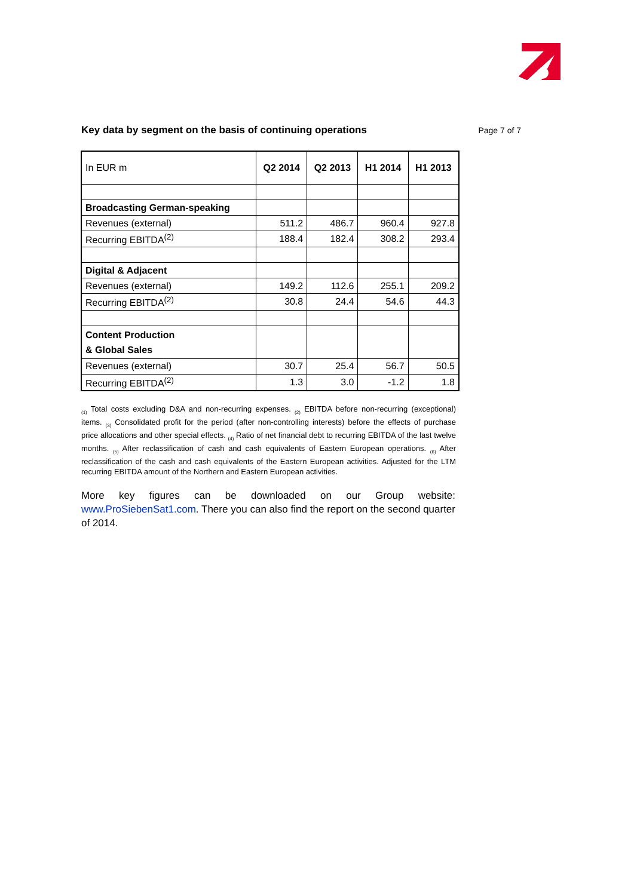Key data by segment on the basis of continuing operations
Page 7 of 7
| In EUR m | Q2 2014 | Q2 2013 | H1 2014 | H1 2013 |
| --- | --- | --- | --- | --- |
| Broadcasting German-speaking | | | | |
| Revenues (external) | 511.2 | 486.7 | 960.4 | 927.8 |
| Recurring EBITDA<sup>(2)</sup> | 188.4 | 182.4 | 308.2 | 293.4 |
| Digital & Adjacent | | | | |
| Revenues (external) | 149.2 | 112.6 | 255.1 | 209.2 |
| Recurring EBITDA<sup>(2)</sup> | 30.8 | 24.4 | 54.6 | 44.3 |
| Content Production & Global Sales | | | | |
| Revenues (external) | 30.7 | 25.4 | 56.7 | 50.5 |
| Recurring EBITDA<sup>(2)</sup> | 1.3 | 3.0 | -1.2 | 1.8 |
<sub>(1)</sub> Total costs excluding D&A and non-recurring expenses. <sub>(2)</sub> EBITDA before non-recurring (exceptional) items. <sub>(3)</sub> Consolidated profit for the period (after non-controlling interests) before the effects of purchase price allocations and other special effects. <sub>(4)</sub> Ratio of net financial debt to recurring EBITDA of the last twelve months. <sub>(5)</sub> After reclassification of cash and cash equivalents of Eastern European operations. <sub>(6)</sub> After reclassification of the cash and cash equivalents of the Eastern European activities. Adjusted for the LTM recurring EBITDA amount of the Northern and Eastern European activities.
More key figures can be downloaded on our Group website: www.ProSiebenSat1.com. There you can also find the report on the second quarter of 2014.